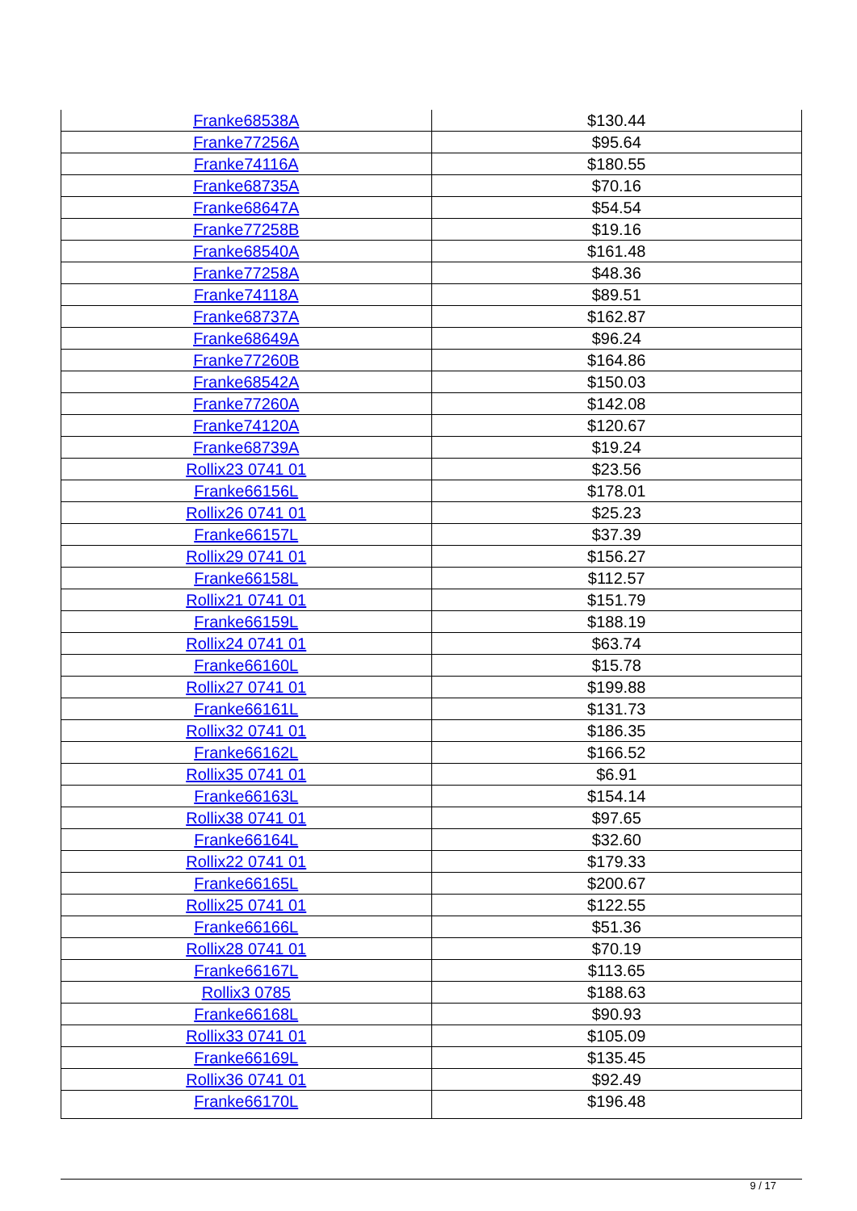| Franke68538A | $130.44 |
| Franke77256A | $95.64 |
| Franke74116A | $180.55 |
| Franke68735A | $70.16 |
| Franke68647A | $54.54 |
| Franke77258B | $19.16 |
| Franke68540A | $161.48 |
| Franke77258A | $48.36 |
| Franke74118A | $89.51 |
| Franke68737A | $162.87 |
| Franke68649A | $96.24 |
| Franke77260B | $164.86 |
| Franke68542A | $150.03 |
| Franke77260A | $142.08 |
| Franke74120A | $120.67 |
| Franke68739A | $19.24 |
| Rollix23 0741 01 | $23.56 |
| Franke66156L | $178.01 |
| Rollix26 0741 01 | $25.23 |
| Franke66157L | $37.39 |
| Rollix29 0741 01 | $156.27 |
| Franke66158L | $112.57 |
| Rollix21 0741 01 | $151.79 |
| Franke66159L | $188.19 |
| Rollix24 0741 01 | $63.74 |
| Franke66160L | $15.78 |
| Rollix27 0741 01 | $199.88 |
| Franke66161L | $131.73 |
| Rollix32 0741 01 | $186.35 |
| Franke66162L | $166.52 |
| Rollix35 0741 01 | $6.91 |
| Franke66163L | $154.14 |
| Rollix38 0741 01 | $97.65 |
| Franke66164L | $32.60 |
| Rollix22 0741 01 | $179.33 |
| Franke66165L | $200.67 |
| Rollix25 0741 01 | $122.55 |
| Franke66166L | $51.36 |
| Rollix28 0741 01 | $70.19 |
| Franke66167L | $113.65 |
| Rollix3 0785 | $188.63 |
| Franke66168L | $90.93 |
| Rollix33 0741 01 | $105.09 |
| Franke66169L | $135.45 |
| Rollix36 0741 01 | $92.49 |
| Franke66170L | $196.48 |
9 / 17